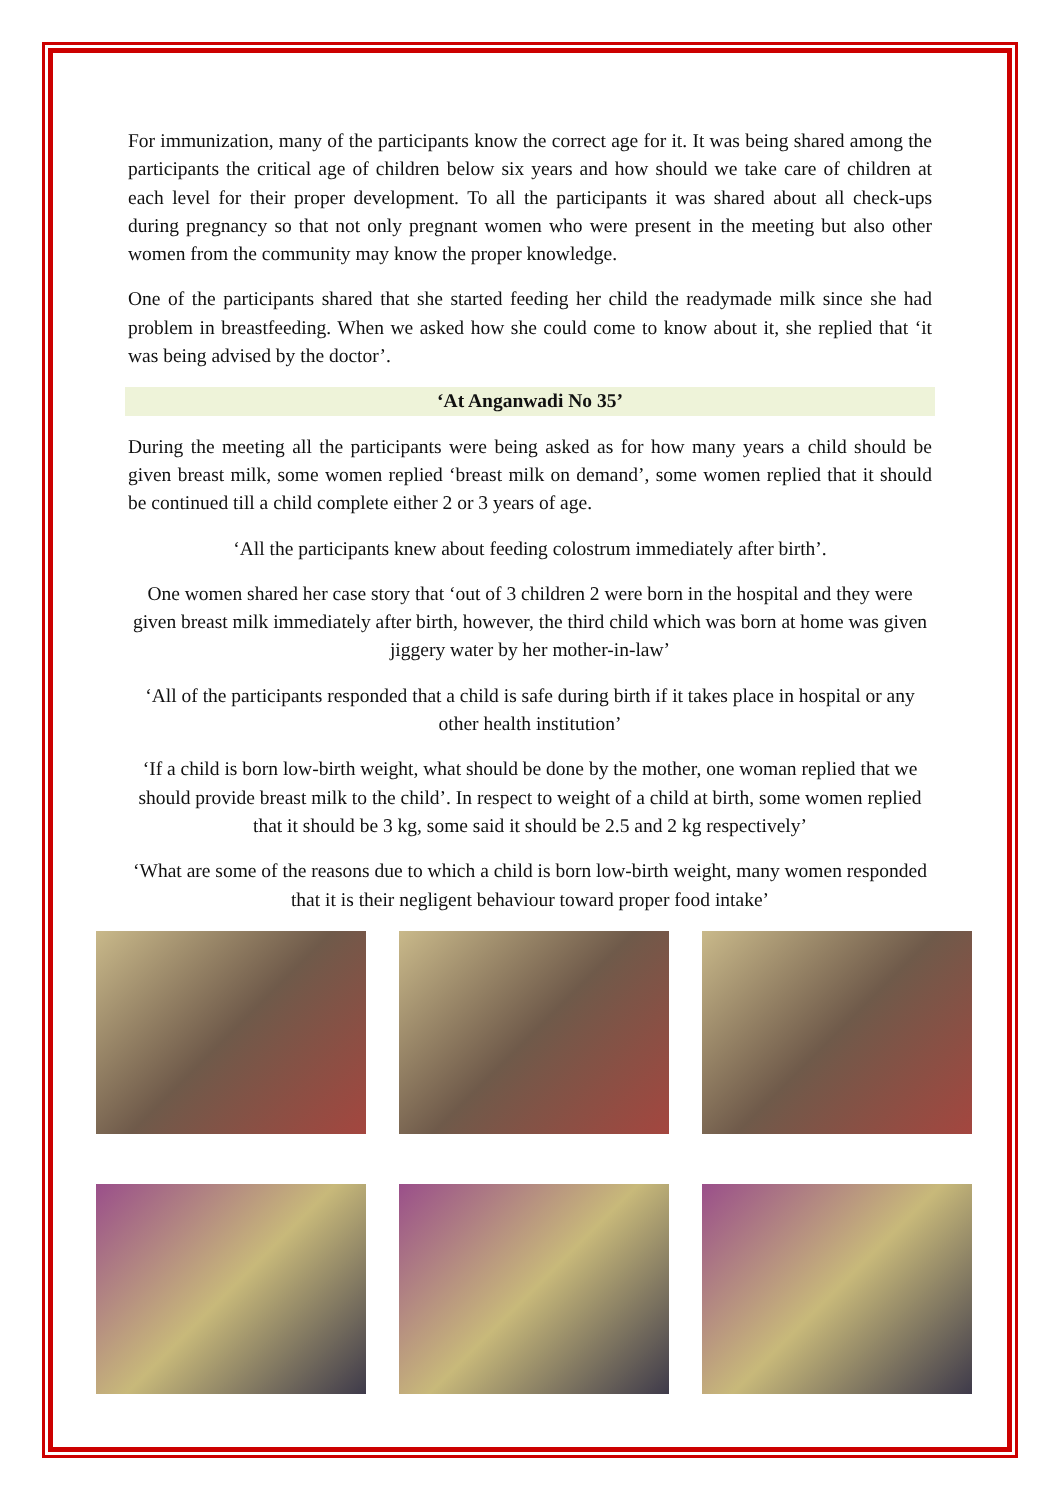For immunization, many of the participants know the correct age for it. It was being shared among the participants the critical age of children below six years and how should we take care of children at each level for their proper development. To all the participants it was shared about all check-ups during pregnancy so that not only pregnant women who were present in the meeting but also other women from the community may know the proper knowledge.
One of the participants shared that she started feeding her child the readymade milk since she had problem in breastfeeding. When we asked how she could come to know about it, she replied that ‘it was being advised by the doctor’.
‘At Anganwadi No 35’
During the meeting all the participants were being asked as for how many years a child should be given breast milk, some women replied ‘breast milk on demand’, some women replied that it should be continued till a child complete either 2 or 3 years of age.
‘All the participants knew about feeding colostrum immediately after birth’.
One women shared her case story that ‘out of 3 children 2 were born in the hospital and they were given breast milk immediately after birth, however, the third child which was born at home was given jiggery water by her mother-in-law’
‘All of the participants responded that a child is safe during birth if it takes place in hospital or any other health institution’
‘If a child is born low-birth weight, what should be done by the mother, one woman replied that we should provide breast milk to the child’. In respect to weight of a child at birth, some women replied that it should be 3 kg, some said it should be 2.5 and 2 kg respectively’
‘What are some of the reasons due to which a child is born low-birth weight, many women responded that it is their negligent behaviour toward proper food intake’